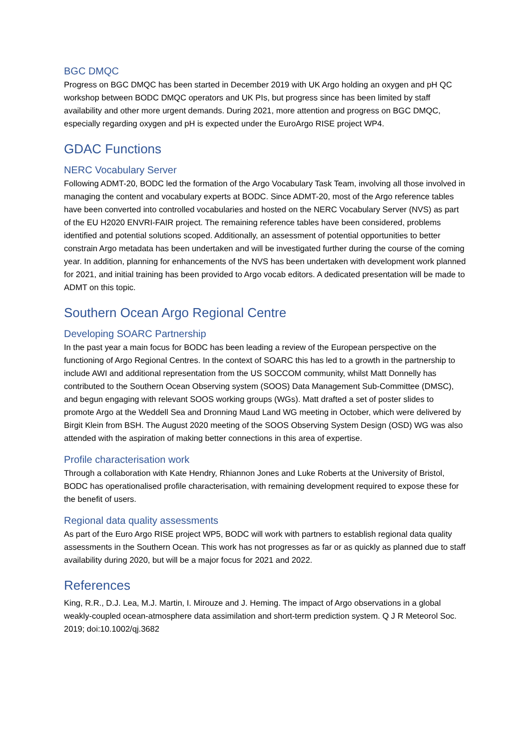BGC DMQC
Progress on BGC DMQC has been started in December 2019 with UK Argo holding an oxygen and pH QC workshop between BODC DMQC operators and UK PIs, but progress since has been limited by staff availability and other more urgent demands. During 2021, more attention and progress on BGC DMQC, especially regarding oxygen and pH is expected under the EuroArgo RISE project WP4.
GDAC Functions
NERC Vocabulary Server
Following ADMT-20, BODC led the formation of the Argo Vocabulary Task Team, involving all those involved in managing the content and vocabulary experts at BODC. Since ADMT-20, most of the Argo reference tables have been converted into controlled vocabularies and hosted on the NERC Vocabulary Server (NVS) as part of the EU H2020 ENVRI-FAIR project. The remaining reference tables have been considered, problems identified and potential solutions scoped. Additionally, an assessment of potential opportunities to better constrain Argo metadata has been undertaken and will be investigated further during the course of the coming year. In addition, planning for enhancements of the NVS has been undertaken with development work planned for 2021, and initial training has been provided to Argo vocab editors. A dedicated presentation will be made to ADMT on this topic.
Southern Ocean Argo Regional Centre
Developing SOARC Partnership
In the past year a main focus for BODC has been leading a review of the European perspective on the functioning of Argo Regional Centres. In the context of SOARC this has led to a growth in the partnership to include AWI and additional representation from the US SOCCOM community, whilst Matt Donnelly has contributed to the Southern Ocean Observing system (SOOS) Data Management Sub-Committee (DMSC), and begun engaging with relevant SOOS working groups (WGs). Matt drafted a set of poster slides to promote Argo at the Weddell Sea and Dronning Maud Land WG meeting in October, which were delivered by Birgit Klein from BSH. The August 2020 meeting of the SOOS Observing System Design (OSD) WG was also attended with the aspiration of making better connections in this area of expertise.
Profile characterisation work
Through a collaboration with Kate Hendry, Rhiannon Jones and Luke Roberts at the University of Bristol, BODC has operationalised profile characterisation, with remaining development required to expose these for the benefit of users.
Regional data quality assessments
As part of the Euro Argo RISE project WP5, BODC will work with partners to establish regional data quality assessments in the Southern Ocean. This work has not progresses as far or as quickly as planned due to staff availability during 2020, but will be a major focus for 2021 and 2022.
References
King, R.R., D.J. Lea, M.J. Martin, I. Mirouze and J. Heming. The impact of Argo observations in a global weakly-coupled ocean-atmosphere data assimilation and short-term prediction system. Q J R Meteorol Soc. 2019; doi:10.1002/qj.3682